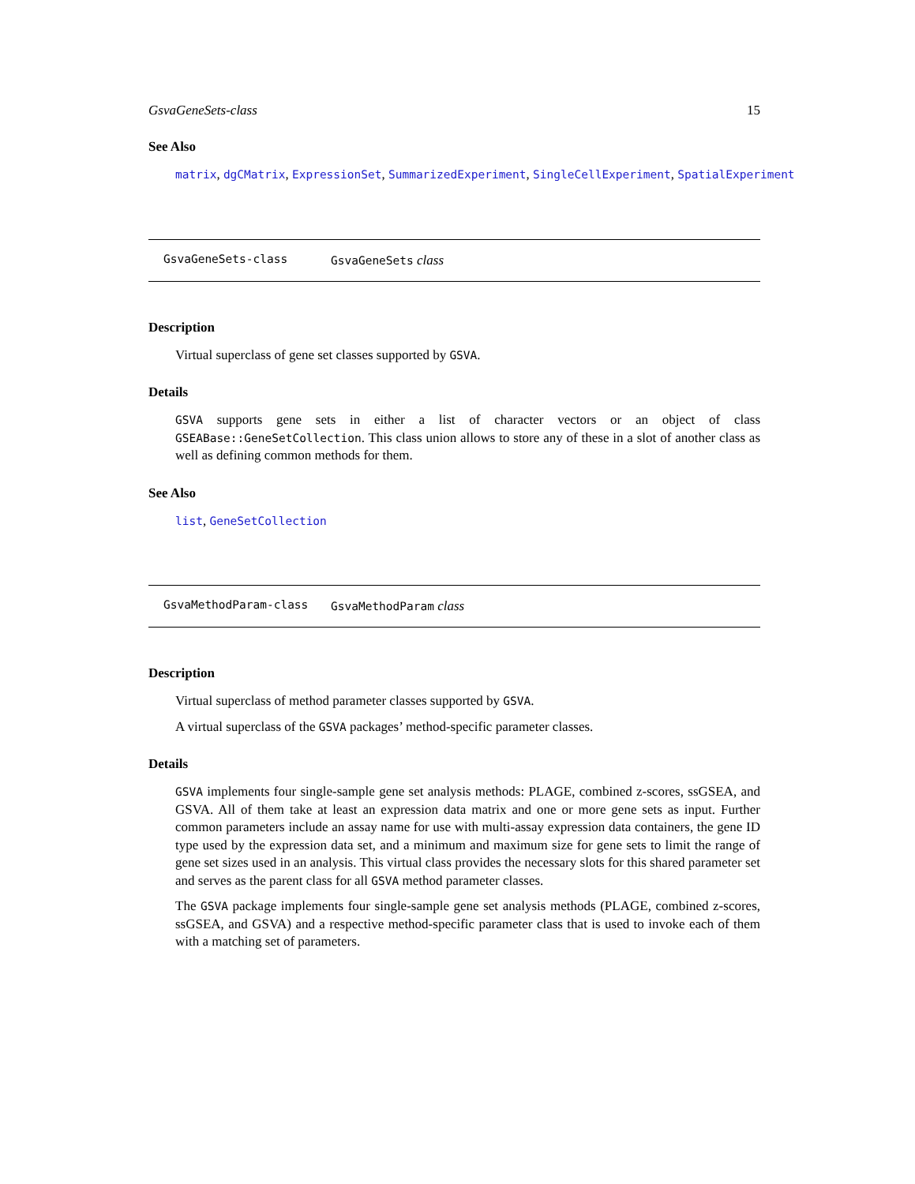GsvaGeneSets-class 15
See Also
matrix, dgCMatrix, ExpressionSet, SummarizedExperiment, SingleCellExperiment, SpatialExperiment
GsvaGeneSets-class GsvaGeneSets class
Description
Virtual superclass of gene set classes supported by GSVA.
Details
GSVA supports gene sets in either a list of character vectors or an object of class GSEABase::GeneSetCollection. This class union allows to store any of these in a slot of another class as well as defining common methods for them.
See Also
list, GeneSetCollection
GsvaMethodParam-class GsvaMethodParam class
Description
Virtual superclass of method parameter classes supported by GSVA.
A virtual superclass of the GSVA packages’ method-specific parameter classes.
Details
GSVA implements four single-sample gene set analysis methods: PLAGE, combined z-scores, ssGSEA, and GSVA. All of them take at least an expression data matrix and one or more gene sets as input. Further common parameters include an assay name for use with multi-assay expression data containers, the gene ID type used by the expression data set, and a minimum and maximum size for gene sets to limit the range of gene set sizes used in an analysis. This virtual class provides the necessary slots for this shared parameter set and serves as the parent class for all GSVA method parameter classes.
The GSVA package implements four single-sample gene set analysis methods (PLAGE, combined z-scores, ssGSEA, and GSVA) and a respective method-specific parameter class that is used to invoke each of them with a matching set of parameters.